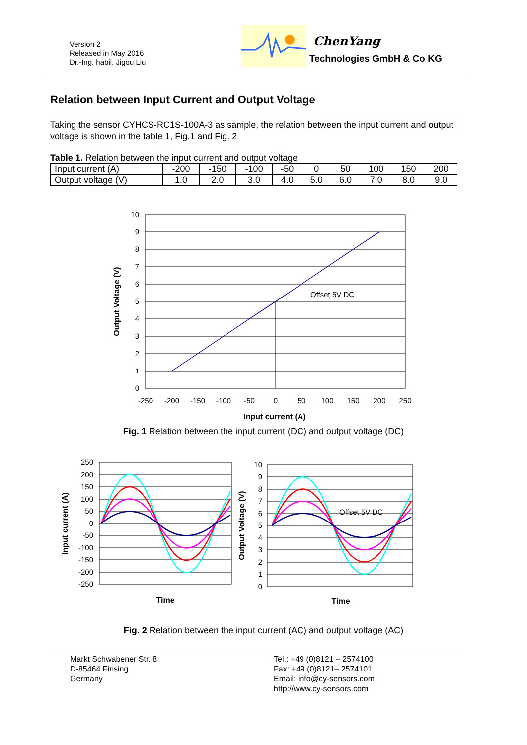Version 2
Released in May 2016
Dr.-Ing. habil. Jigou Liu
ChenYang
Technologies GmbH & Co KG
Relation between Input Current and Output Voltage
Taking the sensor CYHCS-RC1S-100A-3 as sample, the relation between the input current and output voltage is shown in the table 1, Fig.1 and Fig. 2
Table 1. Relation between the input current and output voltage
| Input current (A) | -200 | -150 | -100 | -50 | 0 | 50 | 100 | 150 | 200 |
| Output voltage (V) | 1.0 | 2.0 | 3.0 | 4.0 | 5.0 | 6.0 | 7.0 | 8.0 | 9.0 |
10
9
8
7
6
5
4
3
2
1
0
-250
-200
-150
-100
-50
0
50
100
150
200
250
Input current (A)
Offset 5V DC
Output Voltage (V)
Fig. 1 Relation between the input current (DC) and output voltage (DC)
250
200
150
100
50
0
-50
-100
-150
-200
-250
Time
Input current (A)
10
9
8
7
6
5
4
3
2
1
0
Offset 5V DC
Time
Output Voltage (V)
Fig. 2 Relation between the input current (AC) and output voltage (AC)
Markt Schwabener Str. 8
D-85464 Finsing
Germany
Tel.: +49 (0)8121 – 2574100
Fax: +49 (0)8121– 2574101
Email: info@cy-sensors.com
http://www.cy-sensors.com